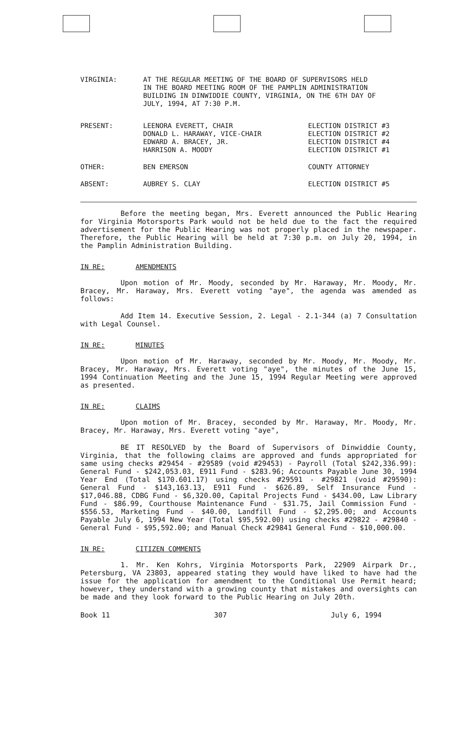| VIRGINIA: | AT THE REGULAR MEETING OF THE BOARD OF SUPERVISORS HELD IN THE BOARD MEETING ROOM OF THE PAMPLIN ADMINISTRATION BUILDING IN DINWIDDIE COUNTY, VIRGINIA, ON THE 6TH DAY OF JULY, 1994, AT 7:30 P.M. | |
| PRESENT: | LEENORA EVERETT, CHAIR DONALD L. HARAWAY, VICE-CHAIR EDWARD A. BRACEY, JR. HARRISON A. MOODY | ELECTION DISTRICT #3 ELECTION DISTRICT #2 ELECTION DISTRICT #4 ELECTION DISTRICT #1 |
| OTHER: | BEN EMERSON | COUNTY ATTORNEY |
| ABSENT: | AUBREY S. CLAY | ELECTION DISTRICT #5 |
Before the meeting began, Mrs. Everett announced the Public Hearing for Virginia Motorsports Park would not be held due to the fact the required advertisement for the Public Hearing was not properly placed in the newspaper. Therefore, the Public Hearing will be held at 7:30 p.m. on July 20, 1994, in the Pamplin Administration Building.
IN RE: AMENDMENTS
Upon motion of Mr. Moody, seconded by Mr. Haraway, Mr. Moody, Mr. Bracey, Mr. Haraway, Mrs. Everett voting "aye", the agenda was amended as follows:
Add Item 14. Executive Session, 2. Legal - 2.1-344 (a) 7 Consultation with Legal Counsel.
IN RE: MINUTES
Upon motion of Mr. Haraway, seconded by Mr. Moody, Mr. Moody, Mr. Bracey, Mr. Haraway, Mrs. Everett voting "aye", the minutes of the June 15, 1994 Continuation Meeting and the June 15, 1994 Regular Meeting were approved as presented.
IN RE: CLAIMS
Upon motion of Mr. Bracey, seconded by Mr. Haraway, Mr. Moody, Mr. Bracey, Mr. Haraway, Mrs. Everett voting "aye",
BE IT RESOLVED by the Board of Supervisors of Dinwiddie County, Virginia, that the following claims are approved and funds appropriated for same using checks #29454 - #29589 (void #29453) - Payroll (Total $242,336.99): General Fund - $242,053.03, E911 Fund - $283.96; Accounts Payable June 30, 1994 Year End (Total $170.601.17) using checks #29591 - #29821 (void #29590): General Fund - $143,163.13, E911 Fund - $626.89, Self Insurance Fund - $17,046.88, CDBG Fund - $6,320.00, Capital Projects Fund - $434.00, Law Library Fund - $86.99, Courthouse Maintenance Fund - $31.75, Jail Commission Fund - $556.53, Marketing Fund - $40.00, Landfill Fund - $2,295.00; and Accounts Payable July 6, 1994 New Year (Total $95,592.00) using checks #29822 - #29840 - General Fund - $95,592.00; and Manual Check #29841 General Fund - $10,000.00.
IN RE: CITIZEN COMMENTS
1. Mr. Ken Kohrs, Virginia Motorsports Park, 22909 Airpark Dr., Petersburg, VA 23803, appeared stating they would have liked to have had the issue for the application for amendment to the Conditional Use Permit heard; however, they understand with a growing county that mistakes and oversights can be made and they look forward to the Public Hearing on July 20th.
Book 11 307 July 6, 1994